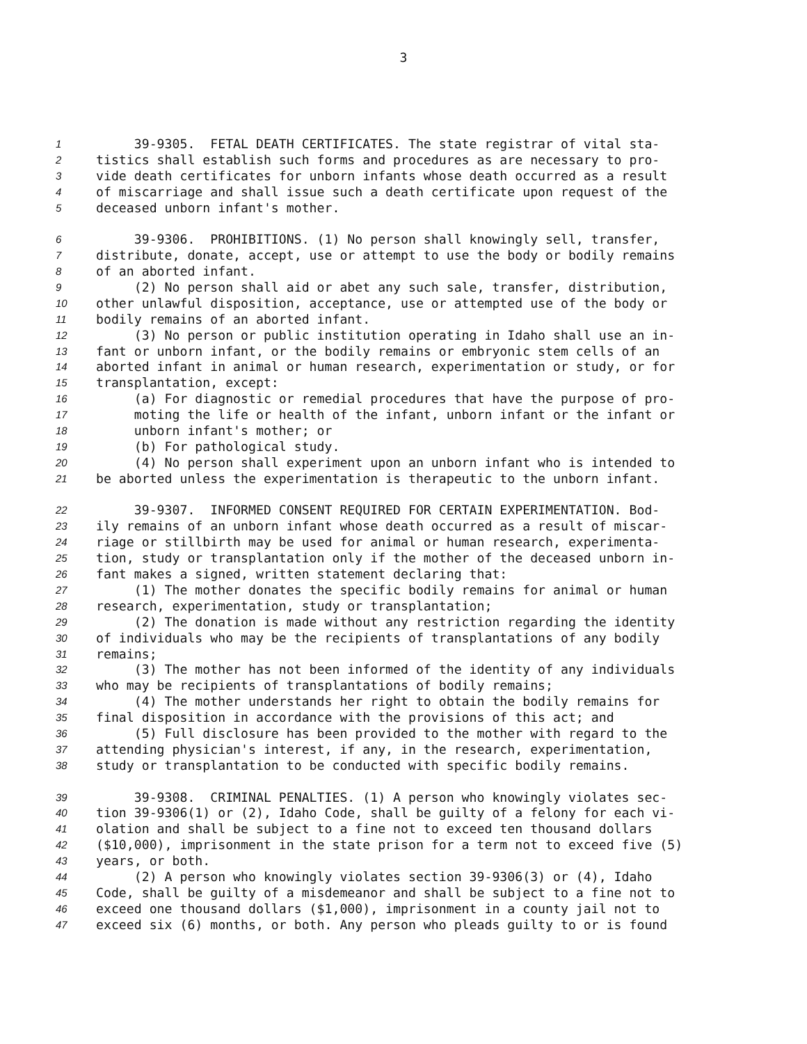3
1 39-9305. FETAL DEATH CERTIFICATES. The state registrar of vital sta-
2 tistics shall establish such forms and procedures as are necessary to pro-
3 vide death certificates for unborn infants whose death occurred as a result
4 of miscarriage and shall issue such a death certificate upon request of the
5 deceased unborn infant's mother.
6 39-9306. PROHIBITIONS. (1) No person shall knowingly sell, transfer,
7 distribute, donate, accept, use or attempt to use the body or bodily remains
8 of an aborted infant.
9 (2) No person shall aid or abet any such sale, transfer, distribution,
10 other unlawful disposition, acceptance, use or attempted use of the body or
11 bodily remains of an aborted infant.
12 (3) No person or public institution operating in Idaho shall use an in-
13 fant or unborn infant, or the bodily remains or embryonic stem cells of an
14 aborted infant in animal or human research, experimentation or study, or for
15 transplantation, except:
16 (a) For diagnostic or remedial procedures that have the purpose of pro-
17 moting the life or health of the infant, unborn infant or the infant or
18 unborn infant's mother; or
19 (b) For pathological study.
20 (4) No person shall experiment upon an unborn infant who is intended to
21 be aborted unless the experimentation is therapeutic to the unborn infant.
22 39-9307. INFORMED CONSENT REQUIRED FOR CERTAIN EXPERIMENTATION. Bod-
23 ily remains of an unborn infant whose death occurred as a result of miscar-
24 riage or stillbirth may be used for animal or human research, experimenta-
25 tion, study or transplantation only if the mother of the deceased unborn in-
26 fant makes a signed, written statement declaring that:
27 (1) The mother donates the specific bodily remains for animal or human
28 research, experimentation, study or transplantation;
29 (2) The donation is made without any restriction regarding the identity
30 of individuals who may be the recipients of transplantations of any bodily
31 remains;
32 (3) The mother has not been informed of the identity of any individuals
33 who may be recipients of transplantations of bodily remains;
34 (4) The mother understands her right to obtain the bodily remains for
35 final disposition in accordance with the provisions of this act; and
36 (5) Full disclosure has been provided to the mother with regard to the
37 attending physician's interest, if any, in the research, experimentation,
38 study or transplantation to be conducted with specific bodily remains.
39 39-9308. CRIMINAL PENALTIES. (1) A person who knowingly violates sec-
40 tion 39-9306(1) or (2), Idaho Code, shall be guilty of a felony for each vi-
41 olation and shall be subject to a fine not to exceed ten thousand dollars
42 ($10,000), imprisonment in the state prison for a term not to exceed five (5)
43 years, or both.
44 (2) A person who knowingly violates section 39-9306(3) or (4), Idaho
45 Code, shall be guilty of a misdemeanor and shall be subject to a fine not to
46 exceed one thousand dollars ($1,000), imprisonment in a county jail not to
47 exceed six (6) months, or both. Any person who pleads guilty to or is found